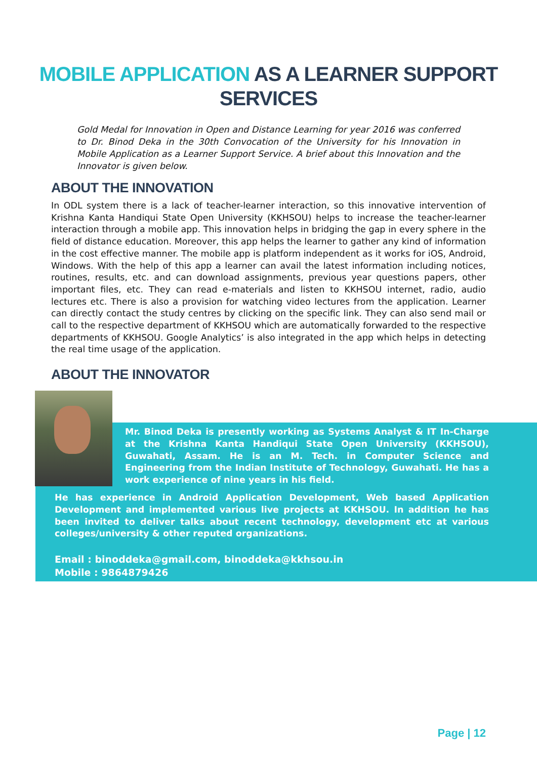MOBILE APPLICATION AS A LEARNER SUPPORT
SERVICES
Gold Medal for Innovation in Open and Distance Learning for year 2016 was conferred to Dr. Binod Deka in the 30th Convocation of the University for his Innovation in Mobile Application as a Learner Support Service. A brief about this Innovation and the Innovator is given below.
ABOUT THE INNOVATION
In ODL system there is a lack of teacher-learner interaction, so this innovative intervention of Krishna Kanta Handiqui State Open University (KKHSOU) helps to increase the teacher-learner interaction through a mobile app. This innovation helps in bridging the gap in every sphere in the field of distance education. Moreover, this app helps the learner to gather any kind of information in the cost effective manner. The mobile app is platform independent as it works for iOS, Android, Windows. With the help of this app a learner can avail the latest information including notices, routines, results, etc. and can download assignments, previous year questions papers, other important files, etc. They can read e-materials and listen to KKHSOU internet, radio, audio lectures etc. There is also a provision for watching video lectures from the application. Learner can directly contact the study centres by clicking on the specific link. They can also send mail or call to the respective department of KKHSOU which are automatically forwarded to the respective departments of KKHSOU. Google Analytics’ is also integrated in the app which helps in detecting the real time usage of the application.
ABOUT THE INNOVATOR
Mr. Binod Deka is presently working as Systems Analyst & IT In-Charge at the Krishna Kanta Handiqui State Open University (KKHSOU), Guwahati, Assam. He is an M. Tech. in Computer Science and Engineering from the Indian Institute of Technology, Guwahati. He has a work experience of nine years in his field.
He has experience in Android Application Development, Web based Application Development and implemented various live projects at KKHSOU. In addition he has been invited to deliver talks about recent technology, development etc at various colleges/university & other reputed organizations.
Email : binoddeka@gmail.com, binoddeka@kkhsou.in
Mobile : 9864879426
Page | 12